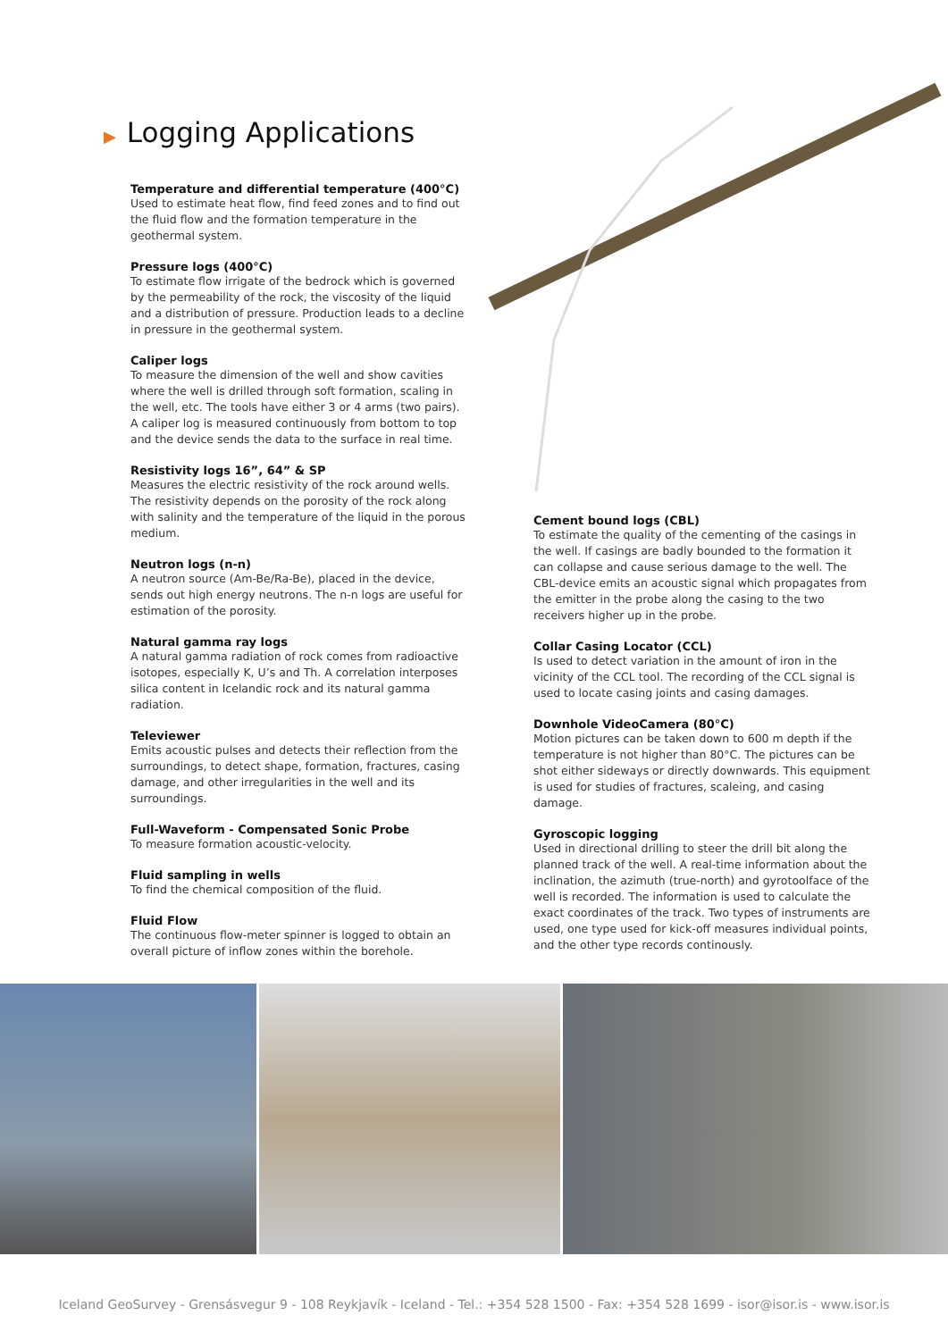▶ Logging Applications
Temperature and differential temperature (400°C)
Used to estimate heat flow, find feed zones and to find out the fluid flow and the formation temperature in the geothermal system.
Pressure logs (400°C)
To estimate flow irrigate of the bedrock which is governed by the permeability of the rock, the viscosity of the liquid and a distribution of pressure. Production leads to a decline in pressure in the geothermal system.
Caliper logs
To measure the dimension of the well and show cavities where the well is drilled through soft formation, scaling in the well, etc. The tools have either 3 or 4 arms (two pairs). A caliper log is measured continuously from bottom to top and the device sends the data to the surface in real time.
Resistivity logs 16”, 64” & SP
Measures the electric resistivity of the rock around wells. The resistivity depends on the porosity of the rock along with salinity and the temperature of the liquid in the porous medium.
Neutron logs (n-n)
A neutron source (Am-Be/Ra-Be), placed in the device, sends out high energy neutrons. The n-n logs are useful for estimation of the porosity.
Natural gamma ray logs
A natural gamma radiation of rock comes from radioactive isotopes, especially K, U’s and Th. A correlation interposes silica content in Icelandic rock and its natural gamma radiation.
Televiewer
Emits acoustic pulses and detects their reflection from the surroundings, to detect shape, formation, fractures, casing damage, and other irregularities in the well and its surroundings.
Full-Waveform - Compensated Sonic Probe
To measure formation acoustic-velocity.
Fluid sampling in wells
To find the chemical composition of the fluid.
Fluid Flow
The continuous flow-meter spinner is logged to obtain an overall picture of inflow zones within the borehole.
Cement bound logs (CBL)
To estimate the quality of the cementing of the casings in the well. If casings are badly bounded to the formation it can collapse and cause serious damage to the well. The CBL-device emits an acoustic signal which propagates from the emitter in the probe along the casing to the two receivers higher up in the probe.
Collar Casing Locator (CCL)
Is used to detect variation in the amount of iron in the vicinity of the CCL tool. The recording of the CCL signal is used to locate casing joints and casing damages.
Downhole VideoCamera (80°C)
Motion pictures can be taken down to 600 m depth if the temperature is not higher than 80°C. The pictures can be shot either sideways or directly downwards. This equipment is used for studies of fractures, scaleing, and casing damage.
Gyroscopic logging
Used in directional drilling to steer the drill bit along the planned track of the well. A real-time information about the inclination, the azimuth (true-north) and gyrotoolface of the well is recorded. The information is used to calculate the exact coordinates of the track. Two types of instruments are used, one type used for kick-off measures individual points, and the other type records continously.
Iceland GeoSurvey - Grensásvegur 9 - 108 Reykjavík - Iceland - Tel.: +354 528 1500 - Fax: +354 528 1699 - isor@isor.is - www.isor.is